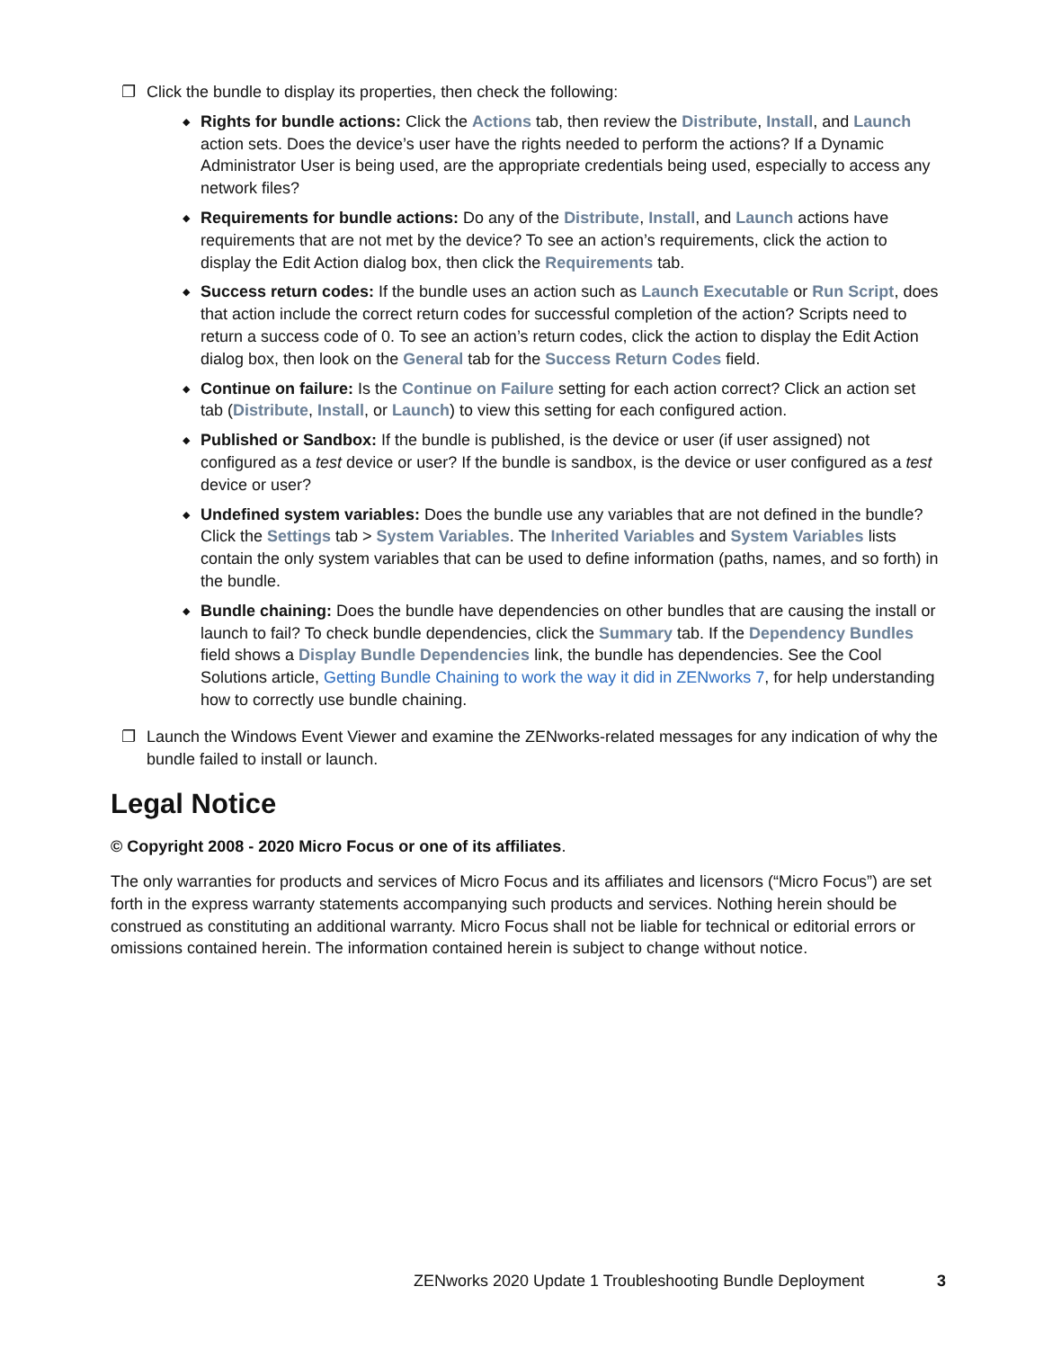❐ Click the bundle to display its properties, then check the following:
◆
Rights for bundle actions: Click the Actions tab, then review the Distribute, Install, and Launch action sets. Does the device’s user have the rights needed to perform the actions? If a Dynamic Administrator User is being used, are the appropriate credentials being used, especially to access any network files?
◆
Requirements for bundle actions: Do any of the Distribute, Install, and Launch actions have requirements that are not met by the device? To see an action’s requirements, click the action to display the Edit Action dialog box, then click the Requirements tab.
◆
Success return codes: If the bundle uses an action such as Launch Executable or Run Script, does that action include the correct return codes for successful completion of the action? Scripts need to return a success code of 0. To see an action’s return codes, click the action to display the Edit Action dialog box, then look on the General tab for the Success Return Codes field.
◆
Continue on failure: Is the Continue on Failure setting for each action correct? Click an action set tab (Distribute, Install, or Launch) to view this setting for each configured action.
◆
Published or Sandbox: If the bundle is published, is the device or user (if user assigned) not configured as a test device or user? If the bundle is sandbox, is the device or user configured as a test device or user?
◆
Undefined system variables: Does the bundle use any variables that are not defined in the bundle? Click the Settings tab > System Variables. The Inherited Variables and System Variables lists contain the only system variables that can be used to define information (paths, names, and so forth) in the bundle.
◆
Bundle chaining: Does the bundle have dependencies on other bundles that are causing the install or launch to fail? To check bundle dependencies, click the Summary tab. If the Dependency Bundles field shows a Display Bundle Dependencies link, the bundle has dependencies. See the Cool Solutions article, Getting Bundle Chaining to work the way it did in ZENworks 7, for help understanding how to correctly use bundle chaining.
❐ Launch the Windows Event Viewer and examine the ZENworks-related messages for any indication of why the bundle failed to install or launch.
Legal Notice
© Copyright 2008 - 2020 Micro Focus or one of its affiliates.
The only warranties for products and services of Micro Focus and its affiliates and licensors (“Micro Focus”) are set forth in the express warranty statements accompanying such products and services. Nothing herein should be construed as constituting an additional warranty. Micro Focus shall not be liable for technical or editorial errors or omissions contained herein. The information contained herein is subject to change without notice.
ZENworks 2020 Update 1 Troubleshooting Bundle Deployment 3